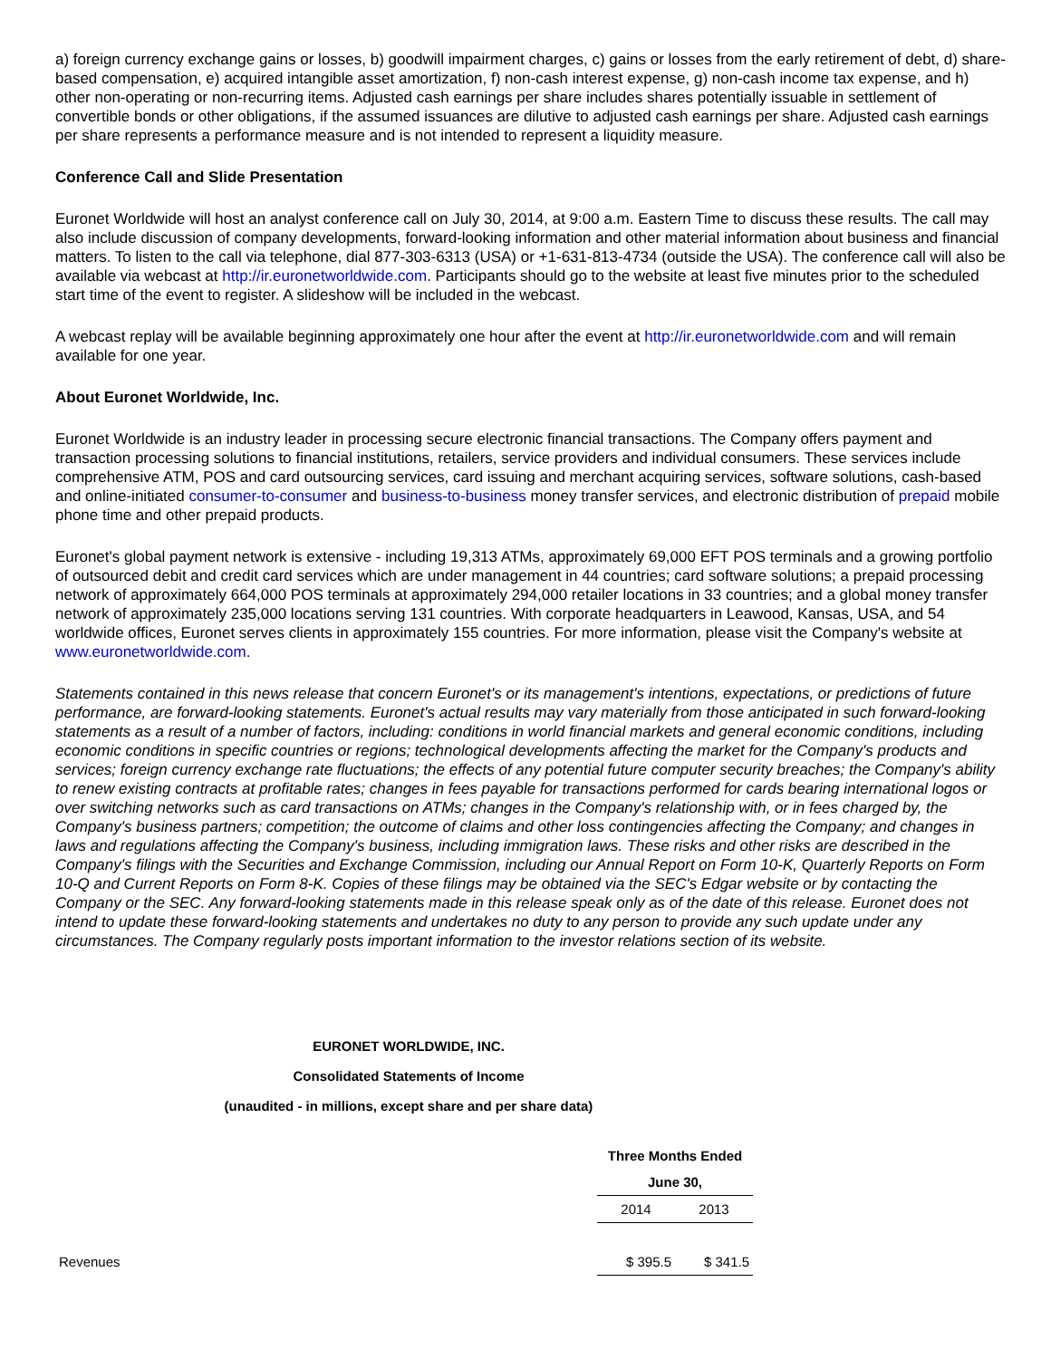a) foreign currency exchange gains or losses, b) goodwill impairment charges, c) gains or losses from the early retirement of debt, d) share-based compensation, e) acquired intangible asset amortization, f) non-cash interest expense, g) non-cash income tax expense, and h) other non-operating or non-recurring items. Adjusted cash earnings per share includes shares potentially issuable in settlement of convertible bonds or other obligations, if the assumed issuances are dilutive to adjusted cash earnings per share. Adjusted cash earnings per share represents a performance measure and is not intended to represent a liquidity measure.
Conference Call and Slide Presentation
Euronet Worldwide will host an analyst conference call on July 30, 2014, at 9:00 a.m. Eastern Time to discuss these results. The call may also include discussion of company developments, forward-looking information and other material information about business and financial matters. To listen to the call via telephone, dial 877-303-6313 (USA) or +1-631-813-4734 (outside the USA). The conference call will also be available via webcast at http://ir.euronetworldwide.com. Participants should go to the website at least five minutes prior to the scheduled start time of the event to register. A slideshow will be included in the webcast.
A webcast replay will be available beginning approximately one hour after the event at http://ir.euronetworldwide.com and will remain available for one year.
About Euronet Worldwide, Inc.
Euronet Worldwide is an industry leader in processing secure electronic financial transactions. The Company offers payment and transaction processing solutions to financial institutions, retailers, service providers and individual consumers. These services include comprehensive ATM, POS and card outsourcing services, card issuing and merchant acquiring services, software solutions, cash-based and online-initiated consumer-to-consumer and business-to-business money transfer services, and electronic distribution of prepaid mobile phone time and other prepaid products.
Euronet's global payment network is extensive - including 19,313 ATMs, approximately 69,000 EFT POS terminals and a growing portfolio of outsourced debit and credit card services which are under management in 44 countries; card software solutions; a prepaid processing network of approximately 664,000 POS terminals at approximately 294,000 retailer locations in 33 countries; and a global money transfer network of approximately 235,000 locations serving 131 countries. With corporate headquarters in Leawood, Kansas, USA, and 54 worldwide offices, Euronet serves clients in approximately 155 countries. For more information, please visit the Company's website at www.euronetworldwide.com.
Statements contained in this news release that concern Euronet's or its management's intentions, expectations, or predictions of future performance, are forward-looking statements. Euronet's actual results may vary materially from those anticipated in such forward-looking statements as a result of a number of factors, including: conditions in world financial markets and general economic conditions, including economic conditions in specific countries or regions; technological developments affecting the market for the Company's products and services; foreign currency exchange rate fluctuations; the effects of any potential future computer security breaches; the Company's ability to renew existing contracts at profitable rates; changes in fees payable for transactions performed for cards bearing international logos or over switching networks such as card transactions on ATMs; changes in the Company's relationship with, or in fees charged by, the Company's business partners; competition; the outcome of claims and other loss contingencies affecting the Company; and changes in laws and regulations affecting the Company's business, including immigration laws. These risks and other risks are described in the Company's filings with the Securities and Exchange Commission, including our Annual Report on Form 10-K, Quarterly Reports on Form 10-Q and Current Reports on Form 8-K. Copies of these filings may be obtained via the SEC's Edgar website or by contacting the Company or the SEC. Any forward-looking statements made in this release speak only as of the date of this release. Euronet does not intend to update these forward-looking statements and undertakes no duty to any person to provide any such update under any circumstances. The Company regularly posts important information to the investor relations section of its website.
EURONET WORLDWIDE, INC.
Consolidated Statements of Income
(unaudited - in millions, except share and per share data)
| | Three Months Ended | |
| | June 30, | |
| | 2014 | 2013 |
| Revenues | $ 395.5 | $ 341.5 |